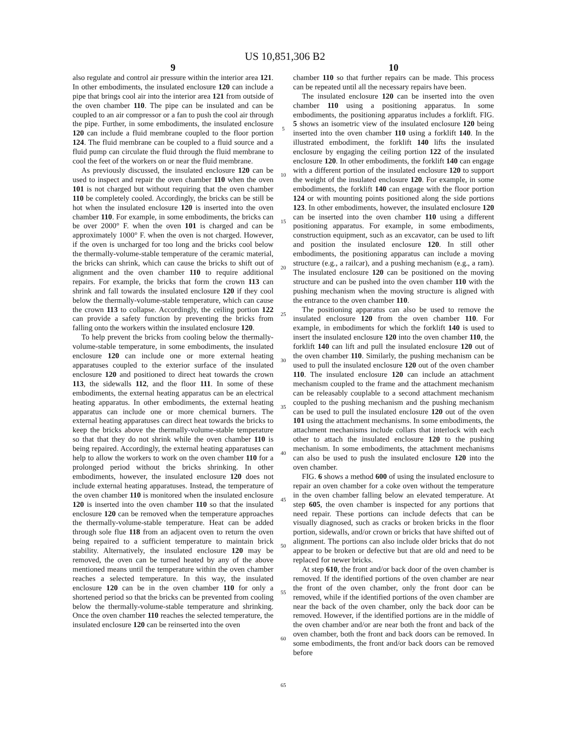US 10,851,306 B2
9
also regulate and control air pressure within the interior area 121. In other embodiments, the insulated enclosure 120 can include a pipe that brings cool air into the interior area 121 from outside of the oven chamber 110. The pipe can be insulated and can be coupled to an air compressor or a fan to push the cool air through the pipe. Further, in some embodiments, the insulated enclosure 120 can include a fluid membrane coupled to the floor portion 124. The fluid membrane can be coupled to a fluid source and a fluid pump can circulate the fluid through the fluid membrane to cool the feet of the workers on or near the fluid membrane.
As previously discussed, the insulated enclosure 120 can be used to inspect and repair the oven chamber 110 when the oven 101 is not charged but without requiring that the oven chamber 110 be completely cooled. Accordingly, the bricks can be still be hot when the insulated enclosure 120 is inserted into the oven chamber 110. For example, in some embodiments, the bricks can be over 2000° F. when the oven 101 is charged and can be approximately 1000° F. when the oven is not charged. However, if the oven is uncharged for too long and the bricks cool below the thermally-volume-stable temperature of the ceramic material, the bricks can shrink, which can cause the bricks to shift out of alignment and the oven chamber 110 to require additional repairs. For example, the bricks that form the crown 113 can shrink and fall towards the insulated enclosure 120 if they cool below the thermally-volume-stable temperature, which can cause the crown 113 to collapse. Accordingly, the ceiling portion 122 can provide a safety function by preventing the bricks from falling onto the workers within the insulated enclosure 120.
To help prevent the bricks from cooling below the thermally-volume-stable temperature, in some embodiments, the insulated enclosure 120 can include one or more external heating apparatuses coupled to the exterior surface of the insulated enclosure 120 and positioned to direct heat towards the crown 113, the sidewalls 112, and the floor 111. In some of these embodiments, the external heating apparatus can be an electrical heating apparatus. In other embodiments, the external heating apparatus can include one or more chemical burners. The external heating apparatuses can direct heat towards the bricks to keep the bricks above the thermally-volume-stable temperature so that that they do not shrink while the oven chamber 110 is being repaired. Accordingly, the external heating apparatuses can help to allow the workers to work on the oven chamber 110 for a prolonged period without the bricks shrinking. In other embodiments, however, the insulated enclosure 120 does not include external heating apparatuses. Instead, the temperature of the oven chamber 110 is monitored when the insulated enclosure 120 is inserted into the oven chamber 110 so that the insulated enclosure 120 can be removed when the temperature approaches the thermally-volume-stable temperature. Heat can be added through sole flue 118 from an adjacent oven to return the oven being repaired to a sufficient temperature to maintain brick stability. Alternatively, the insulated enclosure 120 may be removed, the oven can be turned heated by any of the above mentioned means until the temperature within the oven chamber reaches a selected temperature. In this way, the insulated enclosure 120 can be in the oven chamber 110 for only a shortened period so that the bricks can be prevented from cooling below the thermally-volume-stable temperature and shrinking. Once the oven chamber 110 reaches the selected temperature, the insulated enclosure 120 can be reinserted into the oven
5
10
15
20
25
30
35
40
45
50
55
60
65
10
chamber 110 so that further repairs can be made. This process can be repeated until all the necessary repairs have been.
The insulated enclosure 120 can be inserted into the oven chamber 110 using a positioning apparatus. In some embodiments, the positioning apparatus includes a forklift. FIG. 5 shows an isometric view of the insulated enclosure 120 being inserted into the oven chamber 110 using a forklift 140. In the illustrated embodiment, the forklift 140 lifts the insulated enclosure by engaging the ceiling portion 122 of the insulated enclosure 120. In other embodiments, the forklift 140 can engage with a different portion of the insulated enclosure 120 to support the weight of the insulated enclosure 120. For example, in some embodiments, the forklift 140 can engage with the floor portion 124 or with mounting points positioned along the side portions 123. In other embodiments, however, the insulated enclosure 120 can be inserted into the oven chamber 110 using a different positioning apparatus. For example, in some embodiments, construction equipment, such as an excavator, can be used to lift and position the insulated enclosure 120. In still other embodiments, the positioning apparatus can include a moving structure (e.g., a railcar), and a pushing mechanism (e.g., a ram). The insulated enclosure 120 can be positioned on the moving structure and can be pushed into the oven chamber 110 with the pushing mechanism when the moving structure is aligned with the entrance to the oven chamber 110.
The positioning apparatus can also be used to remove the insulated enclosure 120 from the oven chamber 110. For example, in embodiments for which the forklift 140 is used to insert the insulated enclosure 120 into the oven chamber 110, the forklift 140 can lift and pull the insulated enclosure 120 out of the oven chamber 110. Similarly, the pushing mechanism can be used to pull the insulated enclosure 120 out of the oven chamber 110. The insulated enclosure 120 can include an attachment mechanism coupled to the frame and the attachment mechanism can be releasably couplable to a second attachment mechanism coupled to the pushing mechanism and the pushing mechanism can be used to pull the insulated enclosure 120 out of the oven 101 using the attachment mechanisms. In some embodiments, the attachment mechanisms include collars that interlock with each other to attach the insulated enclosure 120 to the pushing mechanism. In some embodiments, the attachment mechanisms can also be used to push the insulated enclosure 120 into the oven chamber.
FIG. 6 shows a method 600 of using the insulated enclosure to repair an oven chamber for a coke oven without the temperature in the oven chamber falling below an elevated temperature. At step 605, the oven chamber is inspected for any portions that need repair. These portions can include defects that can be visually diagnosed, such as cracks or broken bricks in the floor portion, sidewalls, and/or crown or bricks that have shifted out of alignment. The portions can also include older bricks that do not appear to be broken or defective but that are old and need to be replaced for newer bricks.
At step 610, the front and/or back door of the oven chamber is removed. If the identified portions of the oven chamber are near the front of the oven chamber, only the front door can be removed, while if the identified portions of the oven chamber are near the back of the oven chamber, only the back door can be removed. However, if the identified portions are in the middle of the oven chamber and/or are near both the front and back of the oven chamber, both the front and back doors can be removed. In some embodiments, the front and/or back doors can be removed before